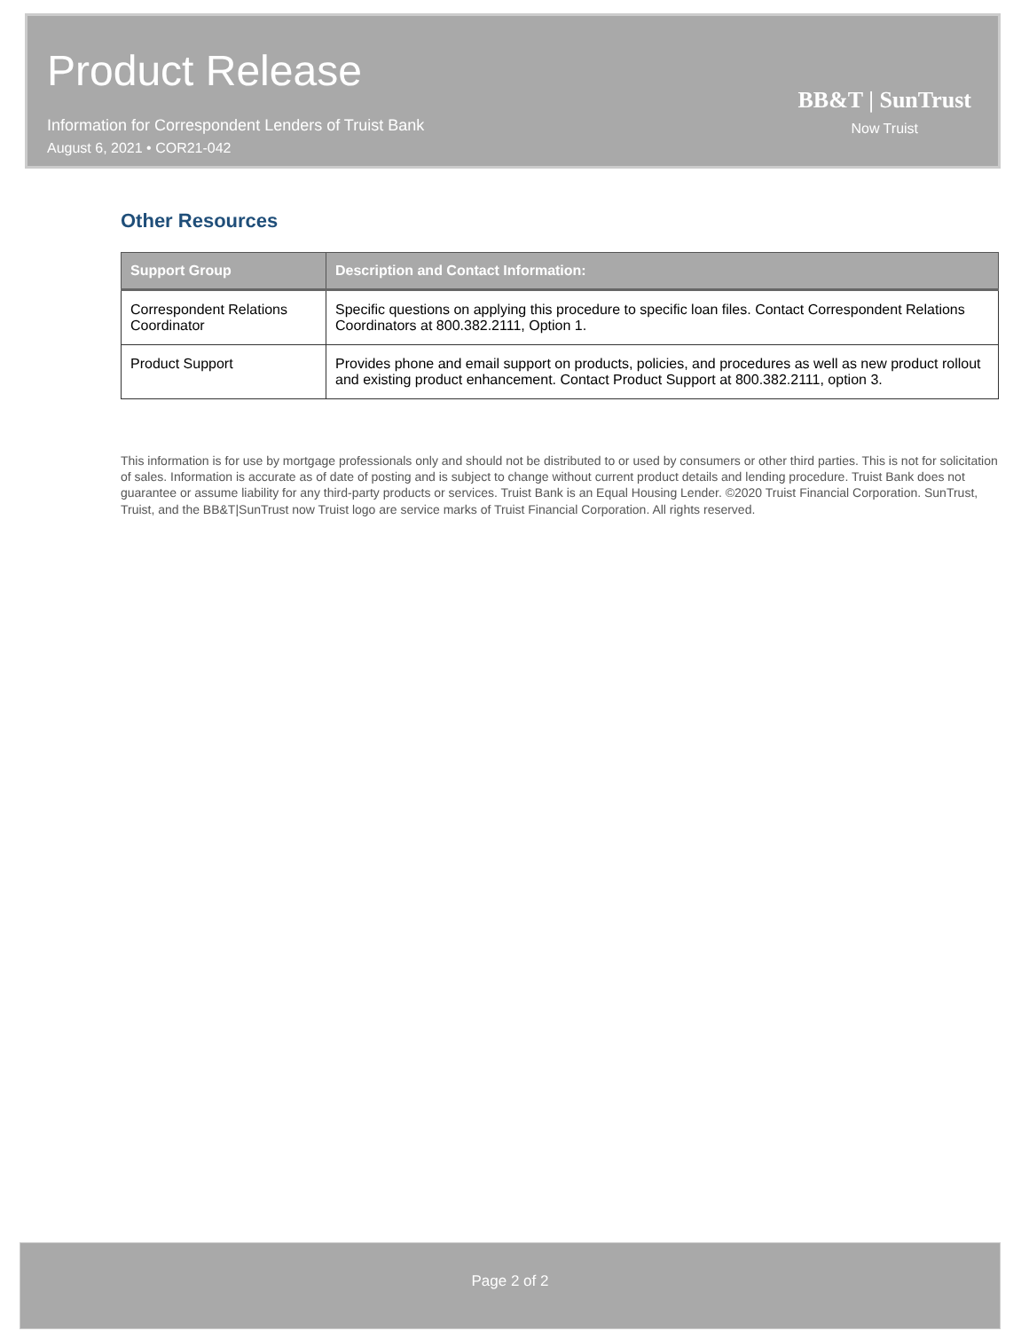Product Release
Information for Correspondent Lenders of Truist Bank
August 6, 2021 • COR21-042
BB&T | SunTrust
Now Truist
Other Resources
| Support Group | Description and Contact Information: |
| --- | --- |
| Correspondent Relations Coordinator | Specific questions on applying this procedure to specific loan files. Contact Correspondent Relations Coordinators at 800.382.2111, Option 1. |
| Product Support | Provides phone and email support on products, policies, and procedures as well as new product rollout and existing product enhancement. Contact Product Support at 800.382.2111, option 3. |
This information is for use by mortgage professionals only and should not be distributed to or used by consumers or other third parties. This is not for solicitation of sales. Information is accurate as of date of posting and is subject to change without current product details and lending procedure. Truist Bank does not guarantee or assume liability for any third-party products or services. Truist Bank is an Equal Housing Lender. ©2020 Truist Financial Corporation. SunTrust, Truist, and the BB&T|SunTrust now Truist logo are service marks of Truist Financial Corporation. All rights reserved.
Page 2 of 2